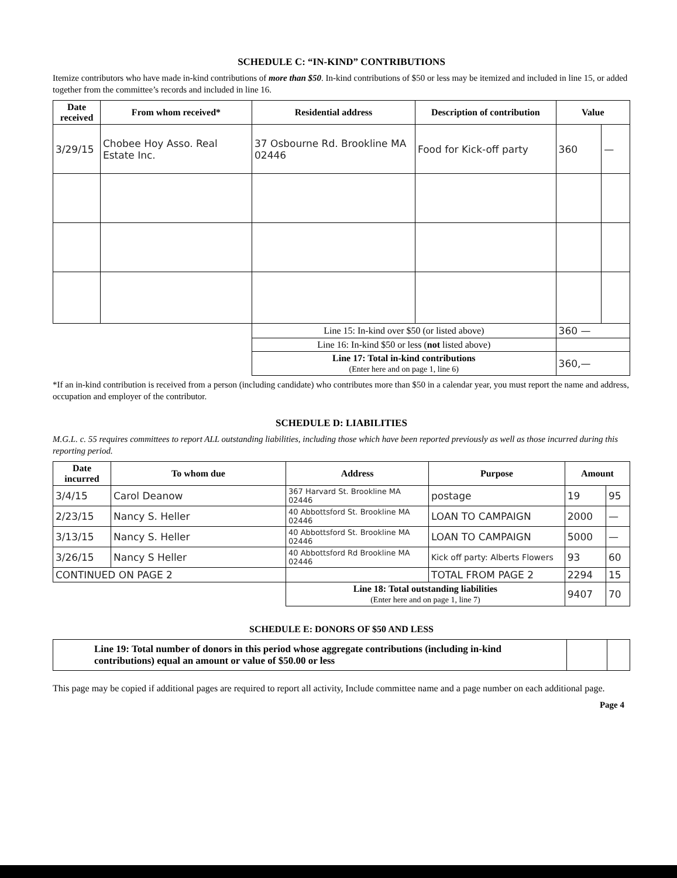SCHEDULE C: “IN-KIND” CONTRIBUTIONS
Itemize contributors who have made in-kind contributions of more than $50. In-kind contributions of $50 or less may be itemized and included in line 15, or added together from the committee’s records and included in line 16.
| Date received | From whom received* | Residential address | Description of contribution | Value | |
| --- | --- | --- | --- | --- | --- |
| 3/29/15 | Chobee Hoy Asso. Real Estate Inc. | 37 Osbourne Rd. Brookline MA 02446 | Food for Kick-off party | 360 | — |
| | | Line 15: In-kind over $50 (or listed above) | | 360 — | |
| | | Line 16: In-kind $50 or less ( not listed above) | | | |
| | | Line 17: Total in-kind contributions (Enter here and on page 1, line 6) | | 360,— | |
*If an in-kind contribution is received from a person (including candidate) who contributes more than $50 in a calendar year, you must report the name and address, occupation and employer of the contributor.
SCHEDULE D: LIABILITIES
M.G.L. c. 55 requires committees to report ALL outstanding liabilities, including those which have been reported previously as well as those incurred during this reporting period.
| Date incurred | To whom due | Address | Purpose | Amount | |
| --- | --- | --- | --- | --- | --- |
| 3/4/15 | Carol Deanow | 367 Harvard St. Brookline MA 02446 | postage | 19 | 95 |
| 2/23/15 | Nancy S. Heller | 40 Abbottsford St. Brookline MA 02446 | LOAN TO CAMPAIGN | 2000 | — |
| 3/13/15 | Nancy S. Heller | 40 Abbottsford St. Brookline MA 02446 | LOAN TO CAMPAIGN | 5000 | — |
| 3/26/15 | Nancy S Heller | 40 Abbottsford Rd Brookline MA 02446 | Kick off party: Alberts Flowers | 93 | 60 |
| CONTINUED ON PAGE 2 | | | TOTAL FROM PAGE 2 | 2294 | 15 |
| | | Line 18: Total outstanding liabilities (Enter here and on page 1, line 7) | | 9407 | 70 |
SCHEDULE E: DONORS OF $50 AND LESS
| Line 19: Total number of donors in this period whose aggregate contributions (including in-kind contributions) equal an amount or value of $50.00 or less | | |
This page may be copied if additional pages are required to report all activity, Include committee name and a page number on each additional page.
Page 4